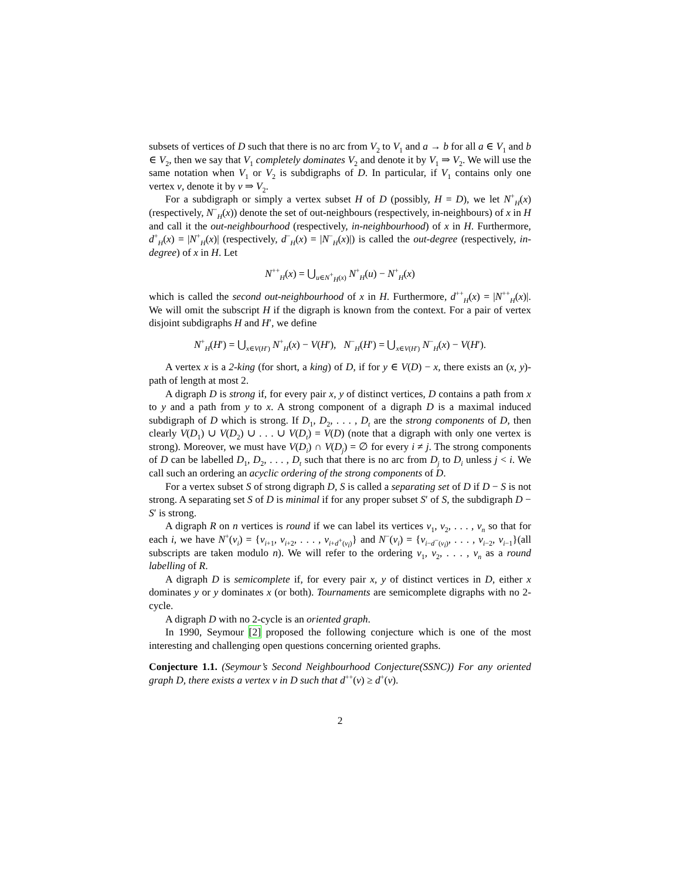subsets of vertices of D such that there is no arc from V<sub>2</sub> to V<sub>1</sub> and a → b for all a ∈ V<sub>1</sub> and b ∈ V<sub>2</sub>, then we say that V<sub>1</sub> completely dominates V<sub>2</sub> and denote it by V<sub>1</sub> ⇒ V<sub>2</sub>. We will use the same notation when V<sub>1</sub> or V<sub>2</sub> is subdigraphs of D. In particular, if V<sub>1</sub> contains only one vertex v, denote it by v ⇒ V<sub>2</sub>.
For a subdigraph or simply a vertex subset H of D (possibly, H = D), we let N<sup>+</sup><sub>H</sub>(x) (respectively, N<sup>−</sup><sub>H</sub>(x)) denote the set of out-neighbours (respectively, in-neighbours) of x in H and call it the out-neighbourhood (respectively, in-neighbourhood) of x in H. Furthermore, d<sup>+</sup><sub>H</sub>(x) = |N<sup>+</sup><sub>H</sub>(x)| (respectively, d<sup>−</sup><sub>H</sub>(x) = |N<sup>−</sup><sub>H</sub>(x)|) is called the out-degree (respectively, in-degree) of x in H. Let
N<sup>++</sup><sub>H</sub>(x) = ⋃<sub>u∈N<sup>+</sup><sub>H</sub>(x)</sub> N<sup>+</sup><sub>H</sub>(u) − N<sup>+</sup><sub>H</sub>(x)
which is called the second out-neighbourhood of x in H. Furthermore, d<sup>++</sup><sub>H</sub>(x) = |N<sup>++</sup><sub>H</sub>(x)|. We will omit the subscript H if the digraph is known from the context. For a pair of vertex disjoint subdigraphs H and H′, we define
N<sup>+</sup><sub>H</sub>(H′) = ⋃<sub>x∈V(H′)</sub> N<sup>+</sup><sub>H</sub>(x) − V(H′), N<sup>−</sup><sub>H</sub>(H′) = ⋃<sub>x∈V(H′)</sub> N<sup>−</sup><sub>H</sub>(x) − V(H′).
A vertex x is a 2-king (for short, a king) of D, if for y ∈ V(D) − x, there exists an (x, y)-path of length at most 2.
A digraph D is strong if, for every pair x, y of distinct vertices, D contains a path from x to y and a path from y to x. A strong component of a digraph D is a maximal induced subdigraph of D which is strong. If D<sub>1</sub>, D<sub>2</sub>, . . . , D<sub>t</sub> are the strong components of D, then clearly V(D<sub>1</sub>) ∪ V(D<sub>2</sub>) ∪ . . . ∪ V(D<sub>t</sub>) = V(D) (note that a digraph with only one vertex is strong). Moreover, we must have V(D<sub>i</sub>) ∩ V(D<sub>j</sub>) = ∅ for every i ≠ j. The strong components of D can be labelled D<sub>1</sub>, D<sub>2</sub>, . . . , D<sub>t</sub> such that there is no arc from D<sub>j</sub> to D<sub>i</sub> unless j < i. We call such an ordering an acyclic ordering of the strong components of D.
For a vertex subset S of strong digraph D, S is called a separating set of D if D − S is not strong. A separating set S of D is minimal if for any proper subset S′ of S, the subdigraph D − S′ is strong.
A digraph R on n vertices is round if we can label its vertices v<sub>1</sub>, v<sub>2</sub>, . . . , v<sub>n</sub> so that for each i, we have N<sup>+</sup>(v<sub>i</sub>) = {v<sub>i+1</sub>, v<sub>i+2</sub>, . . . , v<sub>i+d<sup>+</sup>(v<sub>i</sub>)</sub>} and N<sup>−</sup>(v<sub>i</sub>) = {v<sub>i−d<sup>−</sup>(v<sub>i</sub>)</sub>, . . . , v<sub>i−2</sub>, v<sub>i−1</sub>}(all subscripts are taken modulo n). We will refer to the ordering v<sub>1</sub>, v<sub>2</sub>, . . . , v<sub>n</sub> as a round labelling of R.
A digraph D is semicomplete if, for every pair x, y of distinct vertices in D, either x dominates y or y dominates x (or both). Tournaments are semicomplete digraphs with no 2-cycle.
A digraph D with no 2-cycle is an oriented graph.
In 1990, Seymour [2] proposed the following conjecture which is one of the most interesting and challenging open questions concerning oriented graphs.
Conjecture 1.1. (Seymour’s Second Neighbourhood Conjecture(SSNC)) For any oriented graph D, there exists a vertex v in D such that d<sup>++</sup>(v) ≥ d<sup>+</sup>(v).
2